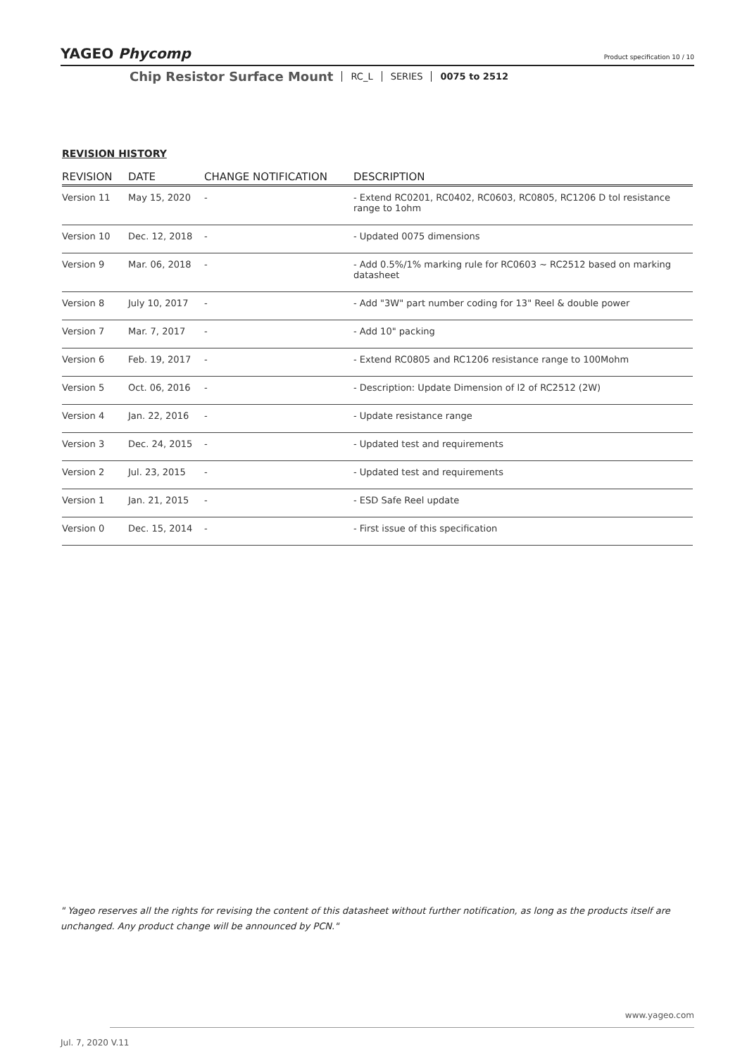YAGEO Phycomp Product specification 10 / 10
Chip Resistor Surface Mount
RC_L SERIES 0075 to 2512
REVISION HISTORY
| REVISION | DATE | CHANGE NOTIFICATION | DESCRIPTION |
| --- | --- | --- | --- |
| Version 11 | May 15, 2020 | - | - Extend RC0201, RC0402, RC0603, RC0805, RC1206 D tol resistance range to 1ohm |
| Version 10 | Dec. 12, 2018 | - | - Updated 0075 dimensions |
| Version 9 | Mar. 06, 2018 | - | - Add 0.5%/1% marking rule for RC0603 ~ RC2512 based on marking datasheet |
| Version 8 | July 10, 2017 | - | - Add "3W" part number coding for 13" Reel & double power |
| Version 7 | Mar. 7, 2017 | - | - Add 10" packing |
| Version 6 | Feb. 19, 2017 | - | - Extend RC0805 and RC1206 resistance range to 100Mohm |
| Version 5 | Oct. 06, 2016 | - | - Description: Update Dimension of l2 of RC2512 (2W) |
| Version 4 | Jan. 22, 2016 | - | - Update resistance range |
| Version 3 | Dec. 24, 2015 | - | - Updated test and requirements |
| Version 2 | Jul. 23, 2015 | - | - Updated test and requirements |
| Version 1 | Jan. 21, 2015 | - | - ESD Safe Reel update |
| Version 0 | Dec. 15, 2014 | - | - First issue of this specification |
" Yageo reserves all the rights for revising the content of this datasheet without further notification, as long as the products itself are unchanged. Any product change will be announced by PCN."
www.yageo.com
Jul. 7, 2020 V.11